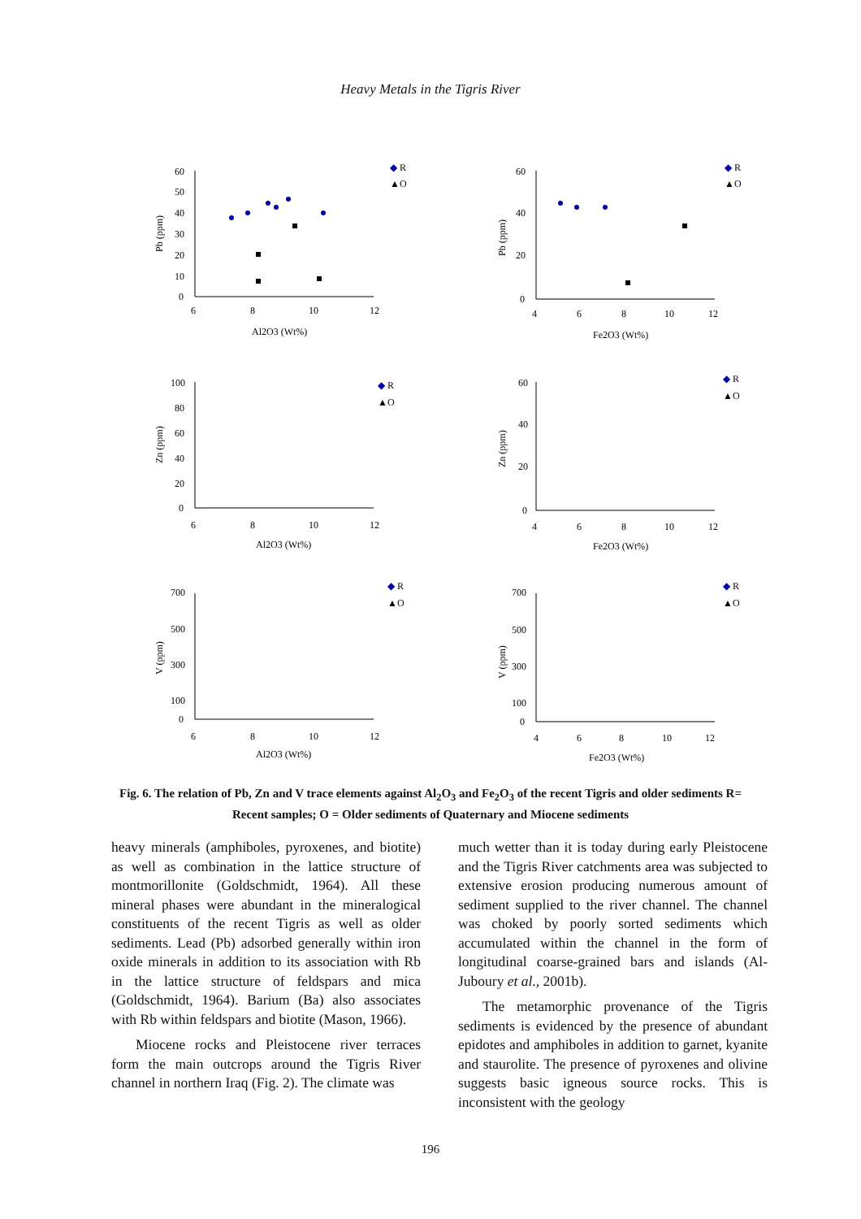Heavy Metals in the Tigris River
60
50
40
30
20
10
0
6
8
10
12
Al2O3 (Wt%)
Pb (ppm)
◆
R
▲
O
60
40
20
0
4
6
8
10
12
Fe2O3 (Wt%)
Pb (ppm)
◆
R
▲
O
100
80
60
40
20
0
6
8
10
12
Al2O3 (Wt%)
Zn (ppm)
◆
R
▲
O
60
40
20
0
4
6
8
10
12
Fe2O3 (Wt%)
Zn (ppm)
◆
R
▲
O
700
500
300
100
0
6
8
10
12
Al2O3 (Wt%)
V (ppm)
◆
R
▲
O
700
500
300
100
0
4
6
8
10
12
Fe2O3 (Wt%)
V (ppm)
◆
R
▲
O
Fig. 6. The relation of Pb, Zn and V trace elements against Al<sub>2</sub>O<sub>3</sub> and Fe<sub>2</sub>O<sub>3</sub> of the recent Tigris and older sediments R= Recent samples; O = Older sediments of Quaternary and Miocene sediments
heavy minerals (amphiboles, pyroxenes, and biotite) as well as combination in the lattice structure of montmorillonite (Goldschmidt, 1964). All these mineral phases were abundant in the mineralogical constituents of the recent Tigris as well as older sediments. Lead (Pb) adsorbed generally within iron oxide minerals in addition to its association with Rb in the lattice structure of feldspars and mica (Goldschmidt, 1964). Barium (Ba) also associates with Rb within feldspars and biotite (Mason, 1966).
Miocene rocks and Pleistocene river terraces form the main outcrops around the Tigris River channel in northern Iraq (Fig. 2). The climate was
much wetter than it is today during early Pleistocene and the Tigris River catchments area was subjected to extensive erosion producing numerous amount of sediment supplied to the river channel. The channel was choked by poorly sorted sediments which accumulated within the channel in the form of longitudinal coarse-grained bars and islands (Al-Juboury et al., 2001b).
The metamorphic provenance of the Tigris sediments is evidenced by the presence of abundant epidotes and amphiboles in addition to garnet, kyanite and staurolite. The presence of pyroxenes and olivine suggests basic igneous source rocks. This is inconsistent with the geology
196